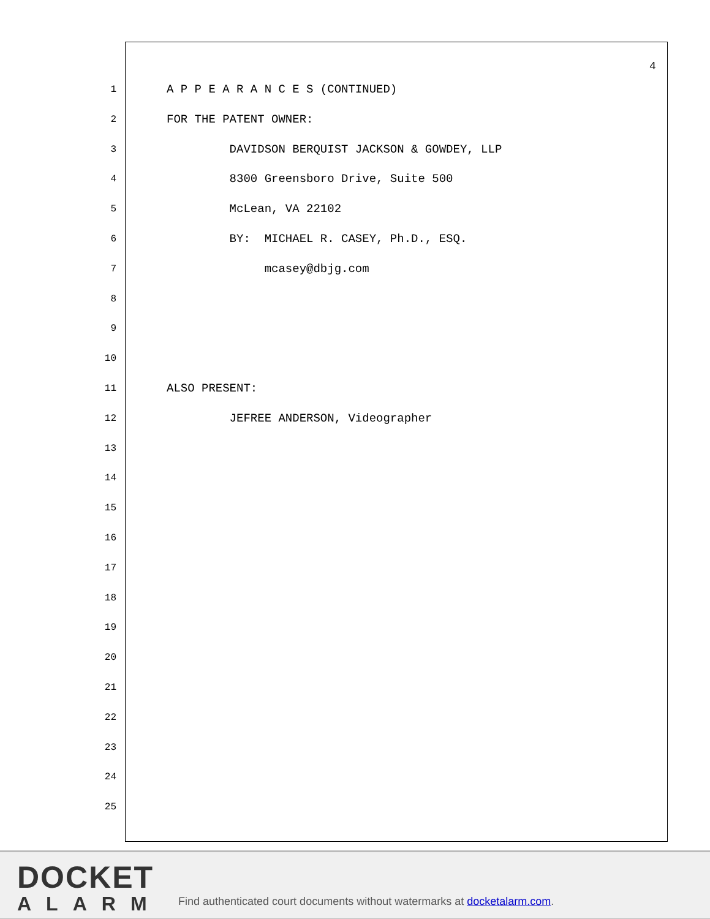4
1 A P P E A R A N C E S (CONTINUED)
2 FOR THE PATENT OWNER:
3 DAVIDSON BERQUIST JACKSON & GOWDEY, LLP
4 8300 Greensboro Drive, Suite 500
5 McLean, VA 22102
6 BY: MICHAEL R. CASEY, Ph.D., ESQ.
7 mcasey@dbjg.com
8
9
10
11 ALSO PRESENT:
12 JEFREE ANDERSON, Videographer
13
14
15
16
17
18
19
20
21
22
23
24
25
DOCKET
ALARM
Find authenticated court documents without watermarks at docketalarm.com.